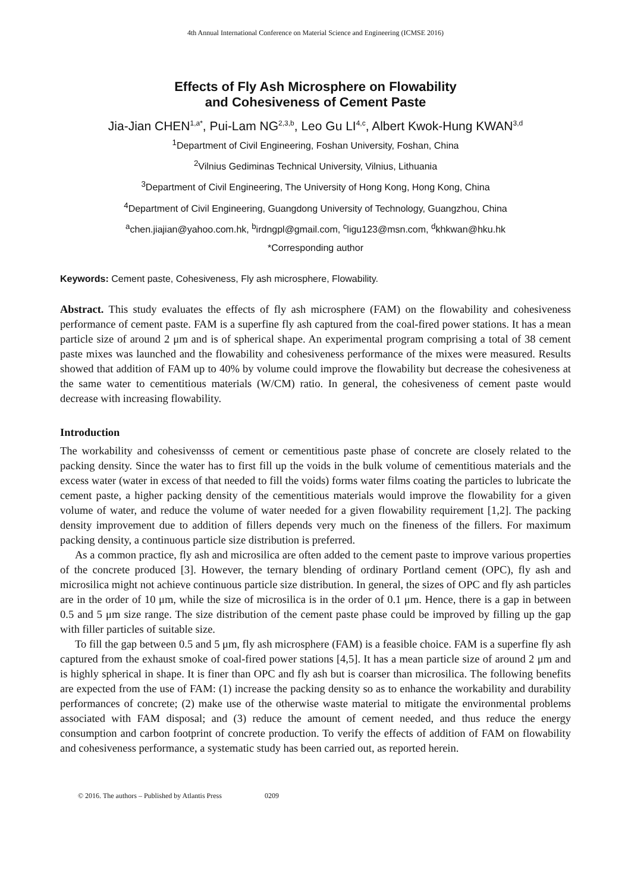4th Annual International Conference on Material Science and Engineering (ICMSE 2016)
Effects of Fly Ash Microsphere on Flowability
and Cohesiveness of Cement Paste
Jia-Jian CHEN<sup>1,a*</sup>, Pui-Lam NG<sup>2,3,b</sup>, Leo Gu LI<sup>4,c</sup>, Albert Kwok-Hung KWAN<sup>3,d</sup>
<sup>1</sup> Department of Civil Engineering, Foshan University, Foshan, China
<sup>2</sup> Vilnius Gediminas Technical University, Vilnius, Lithuania
<sup>3</sup> Department of Civil Engineering, The University of Hong Kong, Hong Kong, China
<sup>4</sup> Department of Civil Engineering, Guangdong University of Technology, Guangzhou, China
<sup>a</sup> chen.jiajian@yahoo.com.hk, <sup>b</sup>irdngpl@gmail.com, <sup>c</sup>ligu123@msn.com, <sup>d</sup>khkwan@hku.hk
*Corresponding author
Keywords: Cement paste, Cohesiveness, Fly ash microsphere, Flowability.
Abstract. This study evaluates the effects of fly ash microsphere (FAM) on the flowability and cohesiveness performance of cement paste. FAM is a superfine fly ash captured from the coal-fired power stations. It has a mean particle size of around 2 μm and is of spherical shape. An experimental program comprising a total of 38 cement paste mixes was launched and the flowability and cohesiveness performance of the mixes were measured. Results showed that addition of FAM up to 40% by volume could improve the flowability but decrease the cohesiveness at the same water to cementitious materials (W/CM) ratio. In general, the cohesiveness of cement paste would decrease with increasing flowability.
Introduction
The workability and cohesivensss of cement or cementitious paste phase of concrete are closely related to the packing density. Since the water has to first fill up the voids in the bulk volume of cementitious materials and the excess water (water in excess of that needed to fill the voids) forms water films coating the particles to lubricate the cement paste, a higher packing density of the cementitious materials would improve the flowability for a given volume of water, and reduce the volume of water needed for a given flowability requirement [1,2]. The packing density improvement due to addition of fillers depends very much on the fineness of the fillers. For maximum packing density, a continuous particle size distribution is preferred.
As a common practice, fly ash and microsilica are often added to the cement paste to improve various properties of the concrete produced [3]. However, the ternary blending of ordinary Portland cement (OPC), fly ash and microsilica might not achieve continuous particle size distribution. In general, the sizes of OPC and fly ash particles are in the order of 10 μm, while the size of microsilica is in the order of 0.1 μm. Hence, there is a gap in between 0.5 and 5 μm size range. The size distribution of the cement paste phase could be improved by filling up the gap with filler particles of suitable size.
To fill the gap between 0.5 and 5 μm, fly ash microsphere (FAM) is a feasible choice. FAM is a superfine fly ash captured from the exhaust smoke of coal-fired power stations [4,5]. It has a mean particle size of around 2 μm and is highly spherical in shape. It is finer than OPC and fly ash but is coarser than microsilica. The following benefits are expected from the use of FAM: (1) increase the packing density so as to enhance the workability and durability performances of concrete; (2) make use of the otherwise waste material to mitigate the environmental problems associated with FAM disposal; and (3) reduce the amount of cement needed, and thus reduce the energy consumption and carbon footprint of concrete production. To verify the effects of addition of FAM on flowability and cohesiveness performance, a systematic study has been carried out, as reported herein.
© 2016. The authors – Published by Atlantis Press 0209